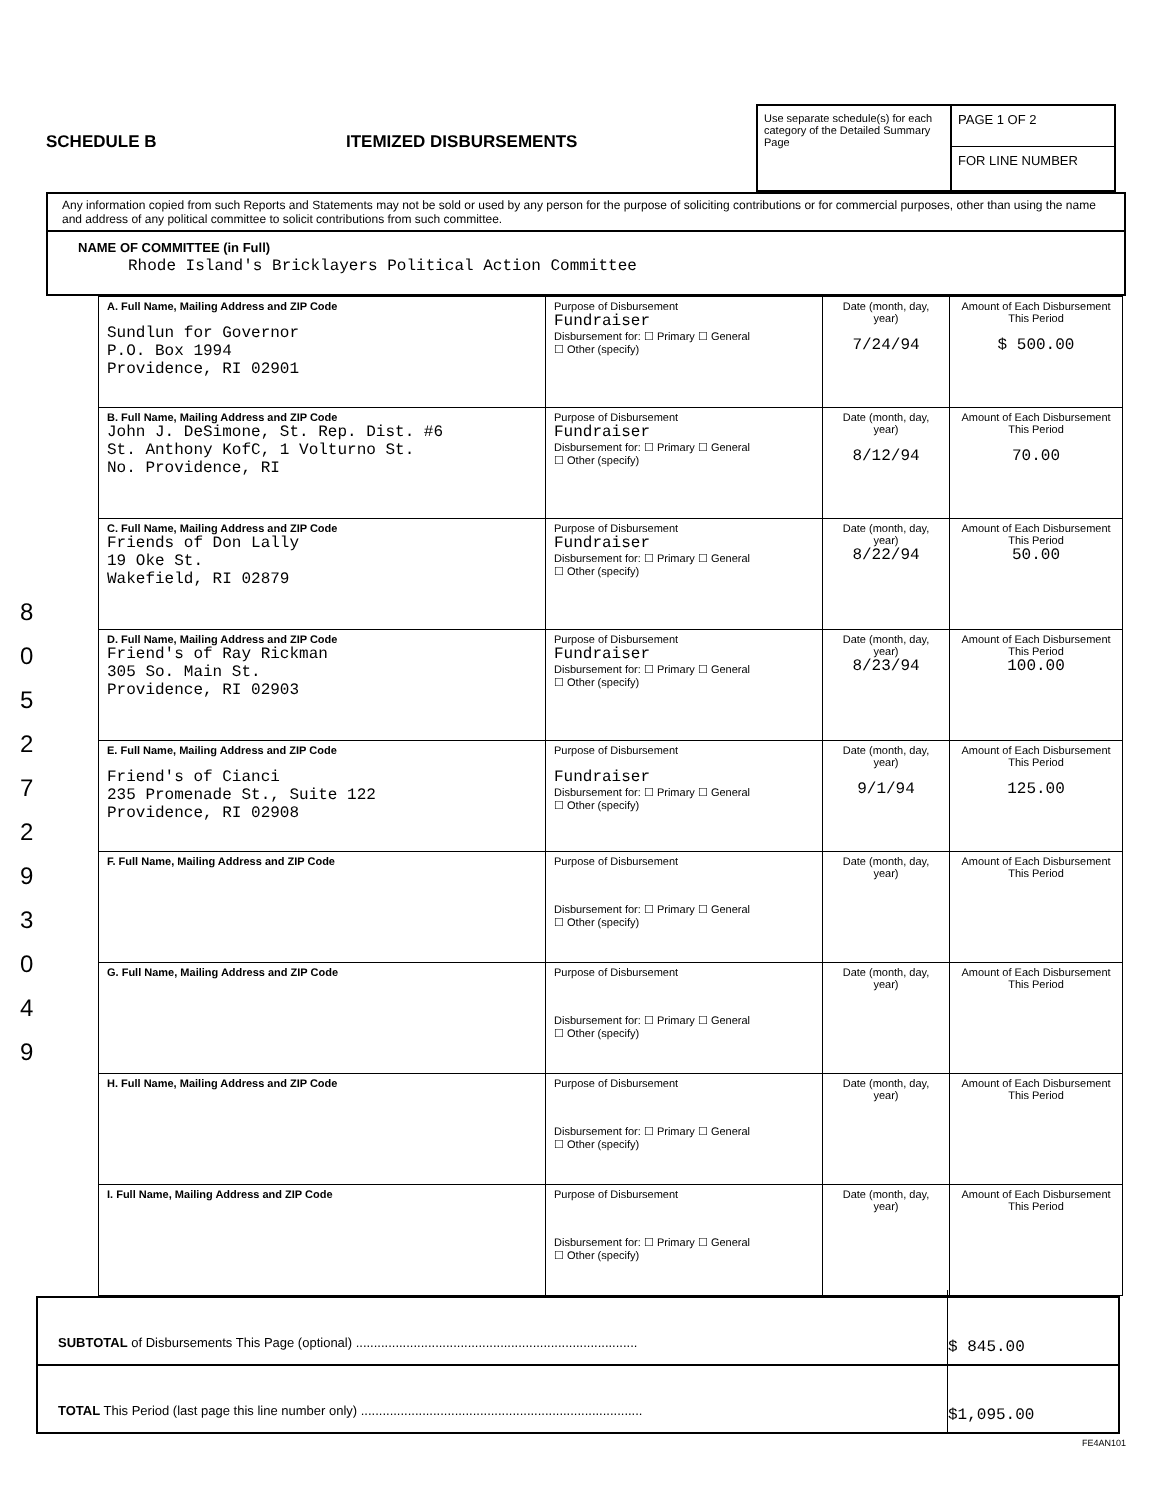8 0 5 2 7 2 9 3 0 4 9
SCHEDULE B
ITEMIZED DISBURSEMENTS
Use separate schedule(s) for each category of the Detailed Summary Page
PAGE 1 OF 2
FOR LINE NUMBER
Any information copied from such Reports and Statements may not be sold or used by any person for the purpose of soliciting contributions or for commercial purposes, other than using the name and address of any political committee to solicit contributions from such committee.
NAME OF COMMITTEE (in Full)
Rhode Island's Bricklayers Political Action Committee
| A. Full Name, Mailing Address and ZIP Code Sundlun for Governor P.O. Box 1994 Providence, RI 02901 | Purpose of Disbursement Fundraiser Disbursement for: ☐ Primary ☐ General ☐ Other (specify) | Date (month, day, year) 7/24/94 | Amount of Each Disbursement This Period $ 500.00 |
| B. Full Name, Mailing Address and ZIP Code John J. DeSimone, St. Rep. Dist. #6 St. Anthony KofC, 1 Volturno St. No. Providence, RI | Purpose of Disbursement Fundraiser Disbursement for: ☐ Primary ☐ General ☐ Other (specify) | Date (month, day, year) 8/12/94 | Amount of Each Disbursement This Period 70.00 |
| C. Full Name, Mailing Address and ZIP Code Friends of Don Lally 19 Oke St. Wakefield, RI 02879 | Purpose of Disbursement Fundraiser Disbursement for: ☐ Primary ☐ General ☐ Other (specify) | Date (month, day, year) 8/22/94 | Amount of Each Disbursement This Period 50.00 |
| D. Full Name, Mailing Address and ZIP Code Friend's of Ray Rickman 305 So. Main St. Providence, RI 02903 | Purpose of Disbursement Fundraiser Disbursement for: ☐ Primary ☐ General ☐ Other (specify) | Date (month, day, year) 8/23/94 | Amount of Each Disbursement This Period 100.00 |
| E. Full Name, Mailing Address and ZIP Code Friend's of Cianci 235 Promenade St., Suite 122 Providence, RI 02908 | Purpose of Disbursement Fundraiser Disbursement for: ☐ Primary ☐ General ☐ Other (specify) | Date (month, day, year) 9/1/94 | Amount of Each Disbursement This Period 125.00 |
| F. Full Name, Mailing Address and ZIP Code | Purpose of Disbursement Disbursement for: ☐ Primary ☐ General ☐ Other (specify) | Date (month, day, year) | Amount of Each Disbursement This Period |
| G. Full Name, Mailing Address and ZIP Code | Purpose of Disbursement Disbursement for: ☐ Primary ☐ General ☐ Other (specify) | Date (month, day, year) | Amount of Each Disbursement This Period |
| H. Full Name, Mailing Address and ZIP Code | Purpose of Disbursement Disbursement for: ☐ Primary ☐ General ☐ Other (specify) | Date (month, day, year) | Amount of Each Disbursement This Period |
| I. Full Name, Mailing Address and ZIP Code | Purpose of Disbursement Disbursement for: ☐ Primary ☐ General ☐ Other (specify) | Date (month, day, year) | Amount of Each Disbursement This Period |
SUBTOTAL of Disbursements This Page (optional) .............................................................................. $ 845.00
TOTAL This Period (last page this line number only) .............................................................................. $1,095.00
FE4AN101